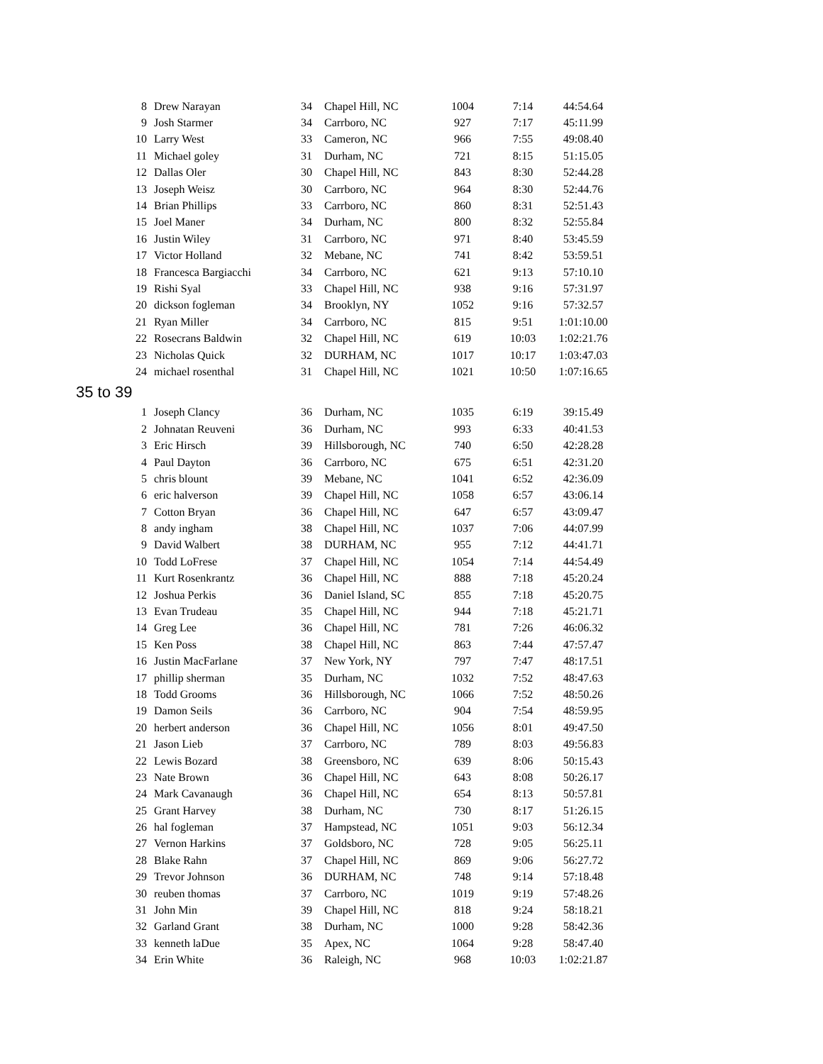| 8 | Drew Narayan | 34 | Chapel Hill, NC | 1004 | 7:14 | 44:54.64 |
| 9 | Josh Starmer | 34 | Carrboro, NC | 927 | 7:17 | 45:11.99 |
| 10 | Larry West | 33 | Cameron, NC | 966 | 7:55 | 49:08.40 |
| 11 | Michael goley | 31 | Durham, NC | 721 | 8:15 | 51:15.05 |
| 12 | Dallas Oler | 30 | Chapel Hill, NC | 843 | 8:30 | 52:44.28 |
| 13 | Joseph Weisz | 30 | Carrboro, NC | 964 | 8:30 | 52:44.76 |
| 14 | Brian Phillips | 33 | Carrboro, NC | 860 | 8:31 | 52:51.43 |
| 15 | Joel Maner | 34 | Durham, NC | 800 | 8:32 | 52:55.84 |
| 16 | Justin Wiley | 31 | Carrboro, NC | 971 | 8:40 | 53:45.59 |
| 17 | Victor Holland | 32 | Mebane, NC | 741 | 8:42 | 53:59.51 |
| 18 | Francesca Bargiacchi | 34 | Carrboro, NC | 621 | 9:13 | 57:10.10 |
| 19 | Rishi Syal | 33 | Chapel Hill, NC | 938 | 9:16 | 57:31.97 |
| 20 | dickson fogleman | 34 | Brooklyn, NY | 1052 | 9:16 | 57:32.57 |
| 21 | Ryan Miller | 34 | Carrboro, NC | 815 | 9:51 | 1:01:10.00 |
| 22 | Rosecrans Baldwin | 32 | Chapel Hill, NC | 619 | 10:03 | 1:02:21.76 |
| 23 | Nicholas Quick | 32 | DURHAM, NC | 1017 | 10:17 | 1:03:47.03 |
| 24 | michael rosenthal | 31 | Chapel Hill, NC | 1021 | 10:50 | 1:07:16.65 |
35 to 39
| 1 | Joseph Clancy | 36 | Durham, NC | 1035 | 6:19 | 39:15.49 |
| 2 | Johnatan Reuveni | 36 | Durham, NC | 993 | 6:33 | 40:41.53 |
| 3 | Eric Hirsch | 39 | Hillsborough, NC | 740 | 6:50 | 42:28.28 |
| 4 | Paul Dayton | 36 | Carrboro, NC | 675 | 6:51 | 42:31.20 |
| 5 | chris blount | 39 | Mebane, NC | 1041 | 6:52 | 42:36.09 |
| 6 | eric halverson | 39 | Chapel Hill, NC | 1058 | 6:57 | 43:06.14 |
| 7 | Cotton Bryan | 36 | Chapel Hill, NC | 647 | 6:57 | 43:09.47 |
| 8 | andy ingham | 38 | Chapel Hill, NC | 1037 | 7:06 | 44:07.99 |
| 9 | David Walbert | 38 | DURHAM, NC | 955 | 7:12 | 44:41.71 |
| 10 | Todd LoFrese | 37 | Chapel Hill, NC | 1054 | 7:14 | 44:54.49 |
| 11 | Kurt Rosenkrantz | 36 | Chapel Hill, NC | 888 | 7:18 | 45:20.24 |
| 12 | Joshua Perkis | 36 | Daniel Island, SC | 855 | 7:18 | 45:20.75 |
| 13 | Evan Trudeau | 35 | Chapel Hill, NC | 944 | 7:18 | 45:21.71 |
| 14 | Greg Lee | 36 | Chapel Hill, NC | 781 | 7:26 | 46:06.32 |
| 15 | Ken Poss | 38 | Chapel Hill, NC | 863 | 7:44 | 47:57.47 |
| 16 | Justin MacFarlane | 37 | New York, NY | 797 | 7:47 | 48:17.51 |
| 17 | phillip sherman | 35 | Durham, NC | 1032 | 7:52 | 48:47.63 |
| 18 | Todd Grooms | 36 | Hillsborough, NC | 1066 | 7:52 | 48:50.26 |
| 19 | Damon Seils | 36 | Carrboro, NC | 904 | 7:54 | 48:59.95 |
| 20 | herbert anderson | 36 | Chapel Hill, NC | 1056 | 8:01 | 49:47.50 |
| 21 | Jason Lieb | 37 | Carrboro, NC | 789 | 8:03 | 49:56.83 |
| 22 | Lewis Bozard | 38 | Greensboro, NC | 639 | 8:06 | 50:15.43 |
| 23 | Nate Brown | 36 | Chapel Hill, NC | 643 | 8:08 | 50:26.17 |
| 24 | Mark Cavanaugh | 36 | Chapel Hill, NC | 654 | 8:13 | 50:57.81 |
| 25 | Grant Harvey | 38 | Durham, NC | 730 | 8:17 | 51:26.15 |
| 26 | hal fogleman | 37 | Hampstead, NC | 1051 | 9:03 | 56:12.34 |
| 27 | Vernon Harkins | 37 | Goldsboro, NC | 728 | 9:05 | 56:25.11 |
| 28 | Blake Rahn | 37 | Chapel Hill, NC | 869 | 9:06 | 56:27.72 |
| 29 | Trevor Johnson | 36 | DURHAM, NC | 748 | 9:14 | 57:18.48 |
| 30 | reuben thomas | 37 | Carrboro, NC | 1019 | 9:19 | 57:48.26 |
| 31 | John Min | 39 | Chapel Hill, NC | 818 | 9:24 | 58:18.21 |
| 32 | Garland Grant | 38 | Durham, NC | 1000 | 9:28 | 58:42.36 |
| 33 | kenneth laDue | 35 | Apex, NC | 1064 | 9:28 | 58:47.40 |
| 34 | Erin White | 36 | Raleigh, NC | 968 | 10:03 | 1:02:21.87 |